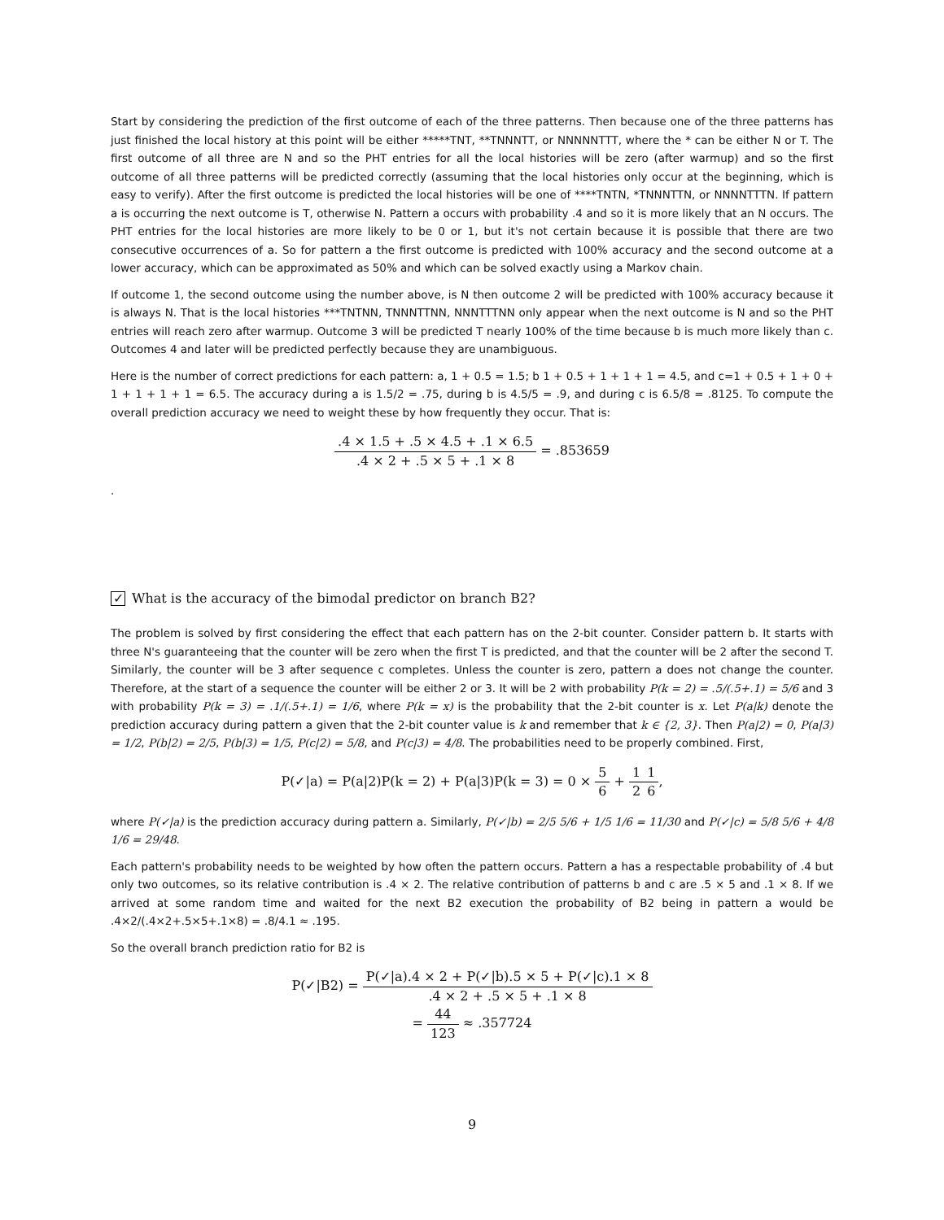Start by considering the prediction of the first outcome of each of the three patterns. Then because one of the three patterns has just finished the local history at this point will be either *****TNT, **TNNNTT, or NNNNNTTT, where the * can be either N or T. The first outcome of all three are N and so the PHT entries for all the local histories will be zero (after warmup) and so the first outcome of all three patterns will be predicted correctly (assuming that the local histories only occur at the beginning, which is easy to verify). After the first outcome is predicted the local histories will be one of ****TNTN, *TNNNTTN, or NNNNTTTN. If pattern a is occurring the next outcome is T, otherwise N. Pattern a occurs with probability .4 and so it is more likely that an N occurs. The PHT entries for the local histories are more likely to be 0 or 1, but it's not certain because it is possible that there are two consecutive occurrences of a. So for pattern a the first outcome is predicted with 100% accuracy and the second outcome at a lower accuracy, which can be approximated as 50% and which can be solved exactly using a Markov chain.
If outcome 1, the second outcome using the number above, is N then outcome 2 will be predicted with 100% accuracy because it is always N. That is the local histories ***TNTNN, TNNNTTNN, NNNTTTNN only appear when the next outcome is N and so the PHT entries will reach zero after warmup. Outcome 3 will be predicted T nearly 100% of the time because b is much more likely than c. Outcomes 4 and later will be predicted perfectly because they are unambiguous.
Here is the number of correct predictions for each pattern: a, 1 + 0.5 = 1.5; b 1 + 0.5 + 1 + 1 + 1 = 4.5, and c=1 + 0.5 + 1 + 0 + 1 + 1 + 1 + 1 = 6.5. The accuracy during a is 1.5/2 = .75, during b is 4.5/5 = .9, and during c is 6.5/8 = .8125. To compute the overall prediction accuracy we need to weight these by how frequently they occur. That is:
.4 × 1.5 + .5 × 4.5 + .1 × 6.5.4 × 2 + .5 × 5 + .1 × 8 = .853659
.
✓ What is the accuracy of the bimodal predictor on branch B2?
The problem is solved by first considering the effect that each pattern has on the 2-bit counter. Consider pattern b. It starts with three N's guaranteeing that the counter will be zero when the first T is predicted, and that the counter will be 2 after the second T. Similarly, the counter will be 3 after sequence c completes. Unless the counter is zero, pattern a does not change the counter. Therefore, at the start of a sequence the counter will be either 2 or 3. It will be 2 with probability P(k = 2) = .5/(.5+.1) = 5/6 and 3 with probability P(k = 3) = .1/(.5+.1) = 1/6, where P(k = x) is the probability that the 2-bit counter is x. Let P(a|k) denote the prediction accuracy during pattern a given that the 2-bit counter value is k and remember that k ∈ {2, 3}. Then P(a|2) = 0, P(a|3) = 1/2, P(b|2) = 2/5, P(b|3) = 1/5, P(c|2) = 5/8, and P(c|3) = 4/8. The probabilities need to be properly combined. First,
P(✓|a) = P(a|2)P(k = 2) + P(a|3)P(k = 3) = 0 × 5 6 + 1 21 6,
where P(✓|a) is the prediction accuracy during pattern a. Similarly, P(✓|b) = 2/5 5/6 + 1/5 1/6 = 11/30 and P(✓|c) = 5/8 5/6 + 4/8 1/6 = 29/48.
Each pattern's probability needs to be weighted by how often the pattern occurs. Pattern a has a respectable probability of .4 but only two outcomes, so its relative contribution is .4 × 2. The relative contribution of patterns b and c are .5 × 5 and .1 × 8. If we arrived at some random time and waited for the next B2 execution the probability of B2 being in pattern a would be .4×2/(.4×2+.5×5+.1×8) = .8/4.1 ≈ .195.
So the overall branch prediction ratio for B2 is
P(✓|B2) = P(✓|a).4 × 2 + P(✓|b).5 × 5 + P(✓|c).1 × 8.4 × 2 + .5 × 5 + .1 × 8
= 44 123 ≈ .357724
9